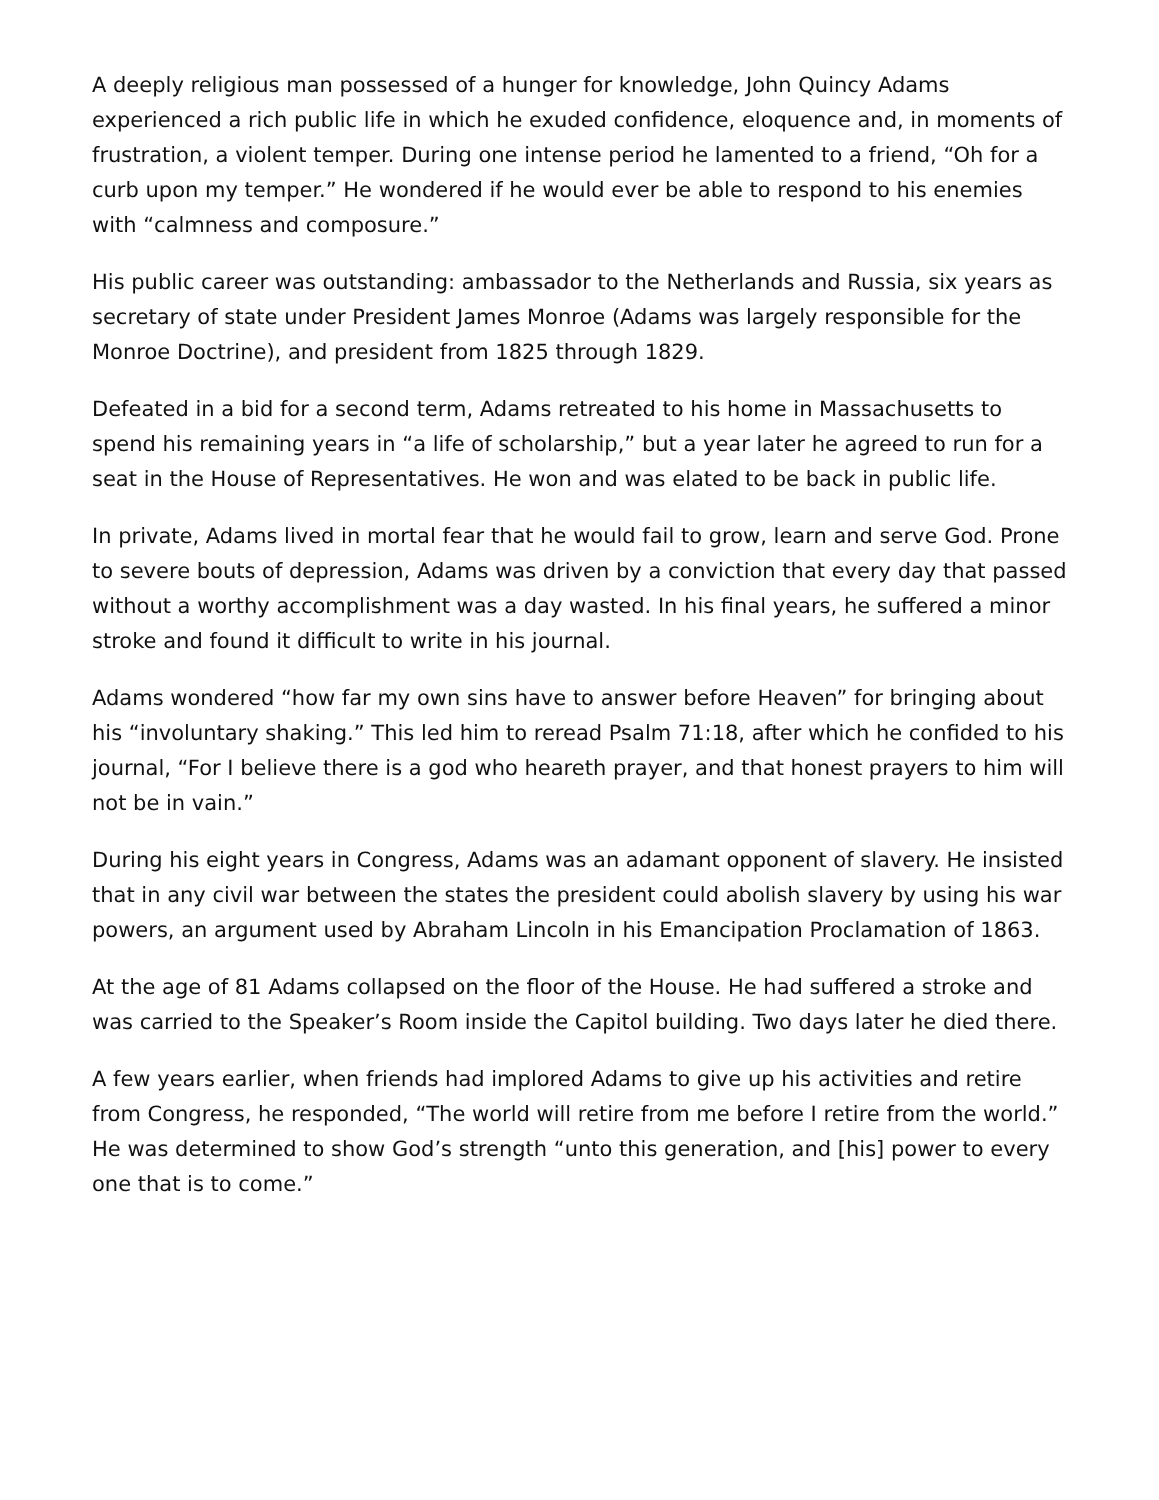A deeply religious man possessed of a hunger for knowledge, John Quincy Adams experienced a rich public life in which he exuded confidence, eloquence and, in moments of frustration, a violent temper. During one intense period he lamented to a friend, “Oh for a curb upon my temper.” He wondered if he would ever be able to respond to his enemies with “calmness and composure.”
His public career was outstanding: ambassador to the Netherlands and Russia, six years as secretary of state under President James Monroe (Adams was largely responsible for the Monroe Doctrine), and president from 1825 through 1829.
Defeated in a bid for a second term, Adams retreated to his home in Massachusetts to spend his remaining years in “a life of scholarship,” but a year later he agreed to run for a seat in the House of Representatives. He won and was elated to be back in public life.
In private, Adams lived in mortal fear that he would fail to grow, learn and serve God. Prone to severe bouts of depression, Adams was driven by a conviction that every day that passed without a worthy accomplishment was a day wasted. In his final years, he suffered a minor stroke and found it difficult to write in his journal.
Adams wondered “how far my own sins have to answer before Heaven” for bringing about his “involuntary shaking.” This led him to reread Psalm 71:18, after which he confided to his journal, “For I believe there is a god who heareth prayer, and that honest prayers to him will not be in vain.”
During his eight years in Congress, Adams was an adamant opponent of slavery. He insisted that in any civil war between the states the president could abolish slavery by using his war powers, an argument used by Abraham Lincoln in his Emancipation Proclamation of 1863.
At the age of 81 Adams collapsed on the floor of the House. He had suffered a stroke and was carried to the Speaker’s Room inside the Capitol building. Two days later he died there.
A few years earlier, when friends had implored Adams to give up his activities and retire from Congress, he responded, “The world will retire from me before I retire from the world.” He was determined to show God’s strength “unto this generation, and [his] power to every one that is to come.”